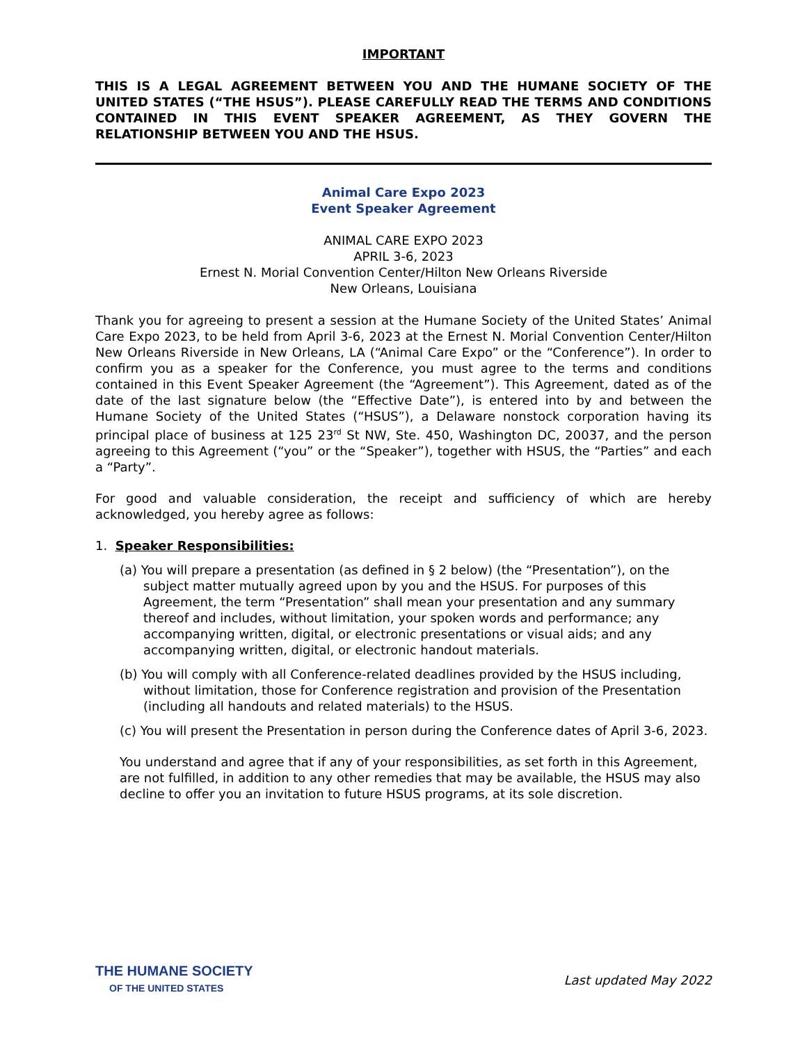IMPORTANT
THIS IS A LEGAL AGREEMENT BETWEEN YOU AND THE HUMANE SOCIETY OF THE UNITED STATES (“THE HSUS”). PLEASE CAREFULLY READ THE TERMS AND CONDITIONS CONTAINED IN THIS EVENT SPEAKER AGREEMENT, AS THEY GOVERN THE RELATIONSHIP BETWEEN YOU AND THE HSUS.
Animal Care Expo 2023
Event Speaker Agreement
ANIMAL CARE EXPO 2023
APRIL 3-6, 2023
Ernest N. Morial Convention Center/Hilton New Orleans Riverside
New Orleans, Louisiana
Thank you for agreeing to present a session at the Humane Society of the United States’ Animal Care Expo 2023, to be held from April 3-6, 2023 at the Ernest N. Morial Convention Center/Hilton New Orleans Riverside in New Orleans, LA (“Animal Care Expo” or the “Conference”). In order to confirm you as a speaker for the Conference, you must agree to the terms and conditions contained in this Event Speaker Agreement (the “Agreement”). This Agreement, dated as of the date of the last signature below (the “Effective Date”), is entered into by and between the Humane Society of the United States (“HSUS”), a Delaware nonstock corporation having its principal place of business at 125 23<sup>rd</sup> St NW, Ste. 450, Washington DC, 20037, and the person agreeing to this Agreement (“you” or the “Speaker”), together with HSUS, the “Parties” and each a “Party”.
For good and valuable consideration, the receipt and sufficiency of which are hereby acknowledged, you hereby agree as follows:
1. Speaker Responsibilities:
(a) You will prepare a presentation (as defined in § 2 below) (the “Presentation”), on the subject matter mutually agreed upon by you and the HSUS. For purposes of this Agreement, the term “Presentation” shall mean your presentation and any summary thereof and includes, without limitation, your spoken words and performance; any accompanying written, digital, or electronic presentations or visual aids; and any accompanying written, digital, or electronic handout materials.
(b) You will comply with all Conference-related deadlines provided by the HSUS including, without limitation, those for Conference registration and provision of the Presentation (including all handouts and related materials) to the HSUS.
(c) You will present the Presentation in person during the Conference dates of April 3-6, 2023.
You understand and agree that if any of your responsibilities, as set forth in this Agreement, are not fulfilled, in addition to any other remedies that may be available, the HSUS may also decline to offer you an invitation to future HSUS programs, at its sole discretion.
THE HUMANE SOCIETY
OF THE UNITED STATES
Last updated May 2022